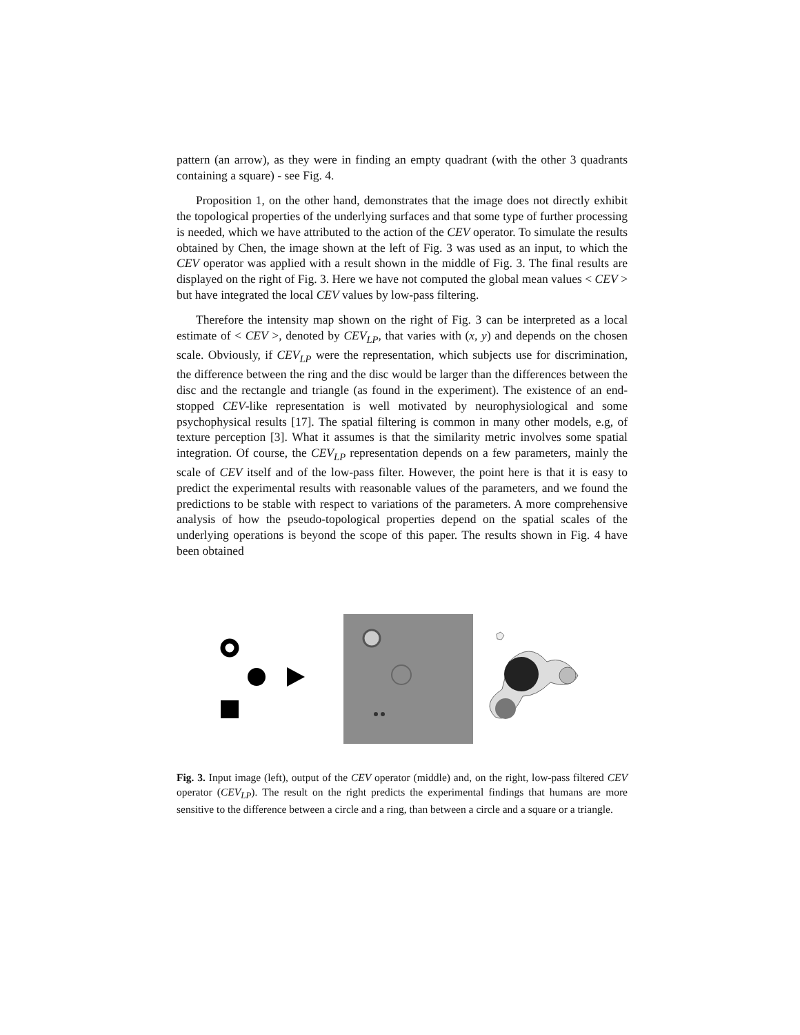pattern (an arrow), as they were in finding an empty quadrant (with the other 3 quadrants containing a square) - see Fig. 4.
Proposition 1, on the other hand, demonstrates that the image does not directly exhibit the topological properties of the underlying surfaces and that some type of further processing is needed, which we have attributed to the action of the CEV operator. To simulate the results obtained by Chen, the image shown at the left of Fig. 3 was used as an input, to which the CEV operator was applied with a result shown in the middle of Fig. 3. The final results are displayed on the right of Fig. 3. Here we have not computed the global mean values < CEV > but have integrated the local CEV values by low-pass filtering.
Therefore the intensity map shown on the right of Fig. 3 can be interpreted as a local estimate of < CEV >, denoted by CEV<sub>LP</sub>, that varies with (x, y) and depends on the chosen scale. Obviously, if CEV<sub>LP</sub> were the representation, which subjects use for discrimination, the difference between the ring and the disc would be larger than the differences between the disc and the rectangle and triangle (as found in the experiment). The existence of an end-stopped CEV-like representation is well motivated by neurophysiological and some psychophysical results [17]. The spatial filtering is common in many other models, e.g, of texture perception [3]. What it assumes is that the similarity metric involves some spatial integration. Of course, the CEV<sub>LP</sub> representation depends on a few parameters, mainly the scale of CEV itself and of the low-pass filter. However, the point here is that it is easy to predict the experimental results with reasonable values of the parameters, and we found the predictions to be stable with respect to variations of the parameters. A more comprehensive analysis of how the pseudo-topological properties depend on the spatial scales of the underlying operations is beyond the scope of this paper. The results shown in Fig. 4 have been obtained
Fig. 3. Input image (left), output of the CEV operator (middle) and, on the right, low-pass filtered CEV operator (CEV<sub>LP</sub>). The result on the right predicts the experimental findings that humans are more sensitive to the difference between a circle and a ring, than between a circle and a square or a triangle.